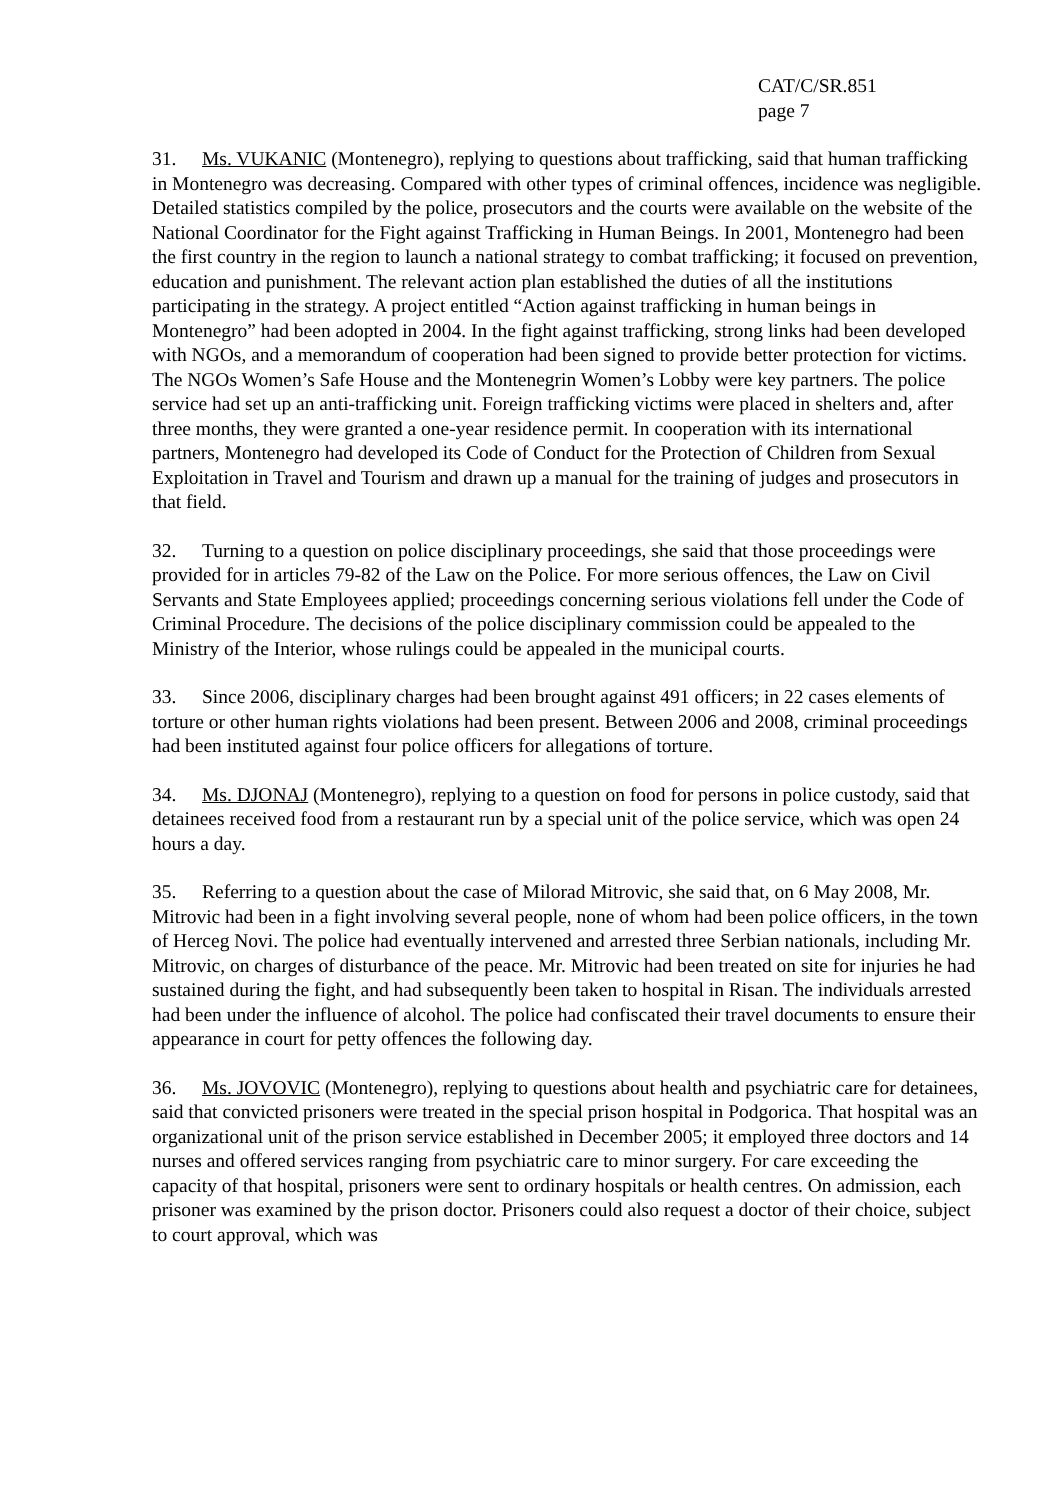CAT/C/SR.851
page 7
31. Ms. VUKANIC (Montenegro), replying to questions about trafficking, said that human trafficking in Montenegro was decreasing. Compared with other types of criminal offences, incidence was negligible. Detailed statistics compiled by the police, prosecutors and the courts were available on the website of the National Coordinator for the Fight against Trafficking in Human Beings. In 2001, Montenegro had been the first country in the region to launch a national strategy to combat trafficking; it focused on prevention, education and punishment. The relevant action plan established the duties of all the institutions participating in the strategy. A project entitled “Action against trafficking in human beings in Montenegro” had been adopted in 2004. In the fight against trafficking, strong links had been developed with NGOs, and a memorandum of cooperation had been signed to provide better protection for victims. The NGOs Women’s Safe House and the Montenegrin Women’s Lobby were key partners. The police service had set up an anti-trafficking unit. Foreign trafficking victims were placed in shelters and, after three months, they were granted a one-year residence permit. In cooperation with its international partners, Montenegro had developed its Code of Conduct for the Protection of Children from Sexual Exploitation in Travel and Tourism and drawn up a manual for the training of judges and prosecutors in that field.
32. Turning to a question on police disciplinary proceedings, she said that those proceedings were provided for in articles 79-82 of the Law on the Police. For more serious offences, the Law on Civil Servants and State Employees applied; proceedings concerning serious violations fell under the Code of Criminal Procedure. The decisions of the police disciplinary commission could be appealed to the Ministry of the Interior, whose rulings could be appealed in the municipal courts.
33. Since 2006, disciplinary charges had been brought against 491 officers; in 22 cases elements of torture or other human rights violations had been present. Between 2006 and 2008, criminal proceedings had been instituted against four police officers for allegations of torture.
34. Ms. DJONAJ (Montenegro), replying to a question on food for persons in police custody, said that detainees received food from a restaurant run by a special unit of the police service, which was open 24 hours a day.
35. Referring to a question about the case of Milorad Mitrovic, she said that, on 6 May 2008, Mr. Mitrovic had been in a fight involving several people, none of whom had been police officers, in the town of Herceg Novi. The police had eventually intervened and arrested three Serbian nationals, including Mr. Mitrovic, on charges of disturbance of the peace. Mr. Mitrovic had been treated on site for injuries he had sustained during the fight, and had subsequently been taken to hospital in Risan. The individuals arrested had been under the influence of alcohol. The police had confiscated their travel documents to ensure their appearance in court for petty offences the following day.
36. Ms. JOVOVIC (Montenegro), replying to questions about health and psychiatric care for detainees, said that convicted prisoners were treated in the special prison hospital in Podgorica. That hospital was an organizational unit of the prison service established in December 2005; it employed three doctors and 14 nurses and offered services ranging from psychiatric care to minor surgery. For care exceeding the capacity of that hospital, prisoners were sent to ordinary hospitals or health centres. On admission, each prisoner was examined by the prison doctor. Prisoners could also request a doctor of their choice, subject to court approval, which was